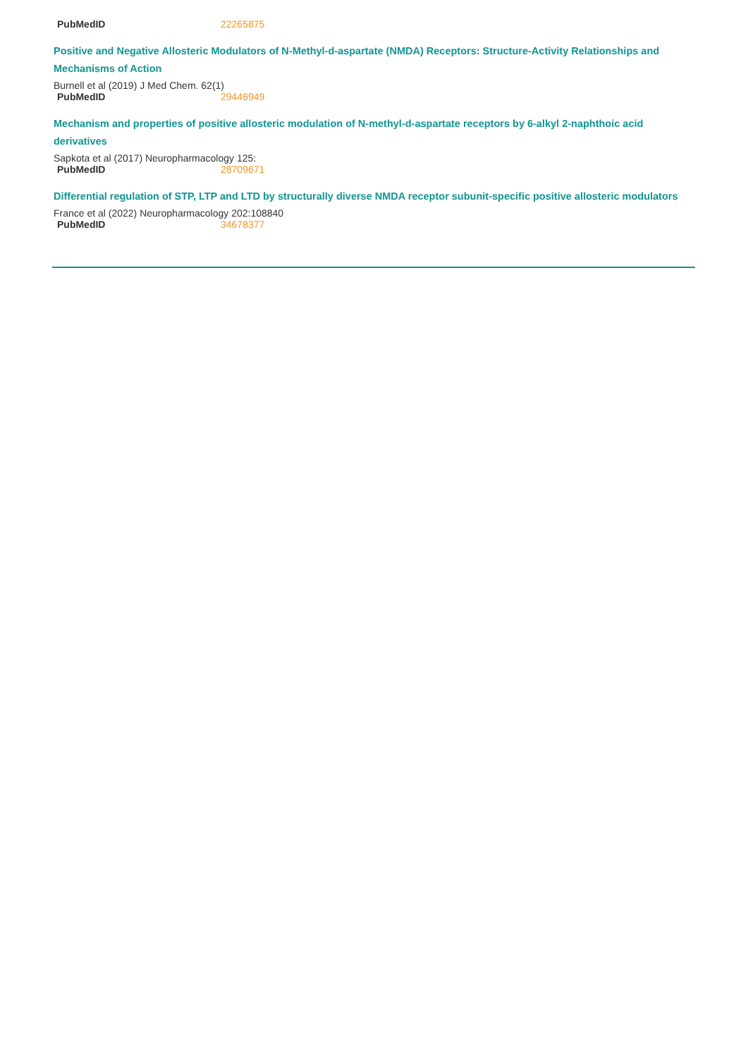| PubMedID | 22265875 |
Positive and Negative Allosteric Modulators of N-Methyl-d-aspartate (NMDA) Receptors: Structure-Activity Relationships and Mechanisms of Action
Burnell et al (2019) J Med Chem. 62(1)
| PubMedID | 29446949 |
Mechanism and properties of positive allosteric modulation of N-methyl-d-aspartate receptors by 6-alkyl 2-naphthoic acid derivatives
Sapkota et al (2017) Neuropharmacology 125:
| PubMedID | 28709671 |
Differential regulation of STP, LTP and LTD by structurally diverse NMDA receptor subunit-specific positive allosteric modulators
France et al (2022) Neuropharmacology 202:108840
| PubMedID | 34678377 |